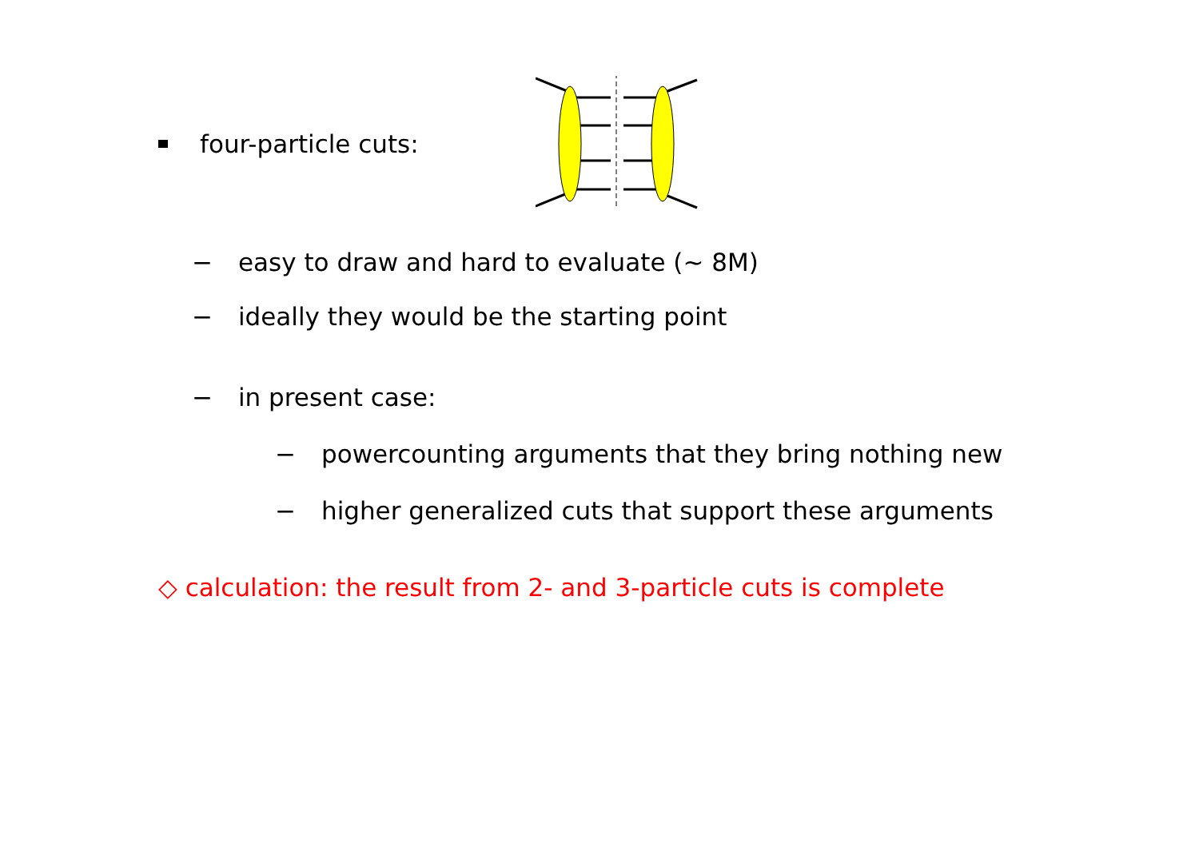four-particle cuts:
− easy to draw and hard to evaluate (∼ 8M)
− ideally they would be the starting point
− in present case:
− powercounting arguments that they bring nothing new
− higher generalized cuts that support these arguments
◇ calculation: the result from 2- and 3-particle cuts is complete